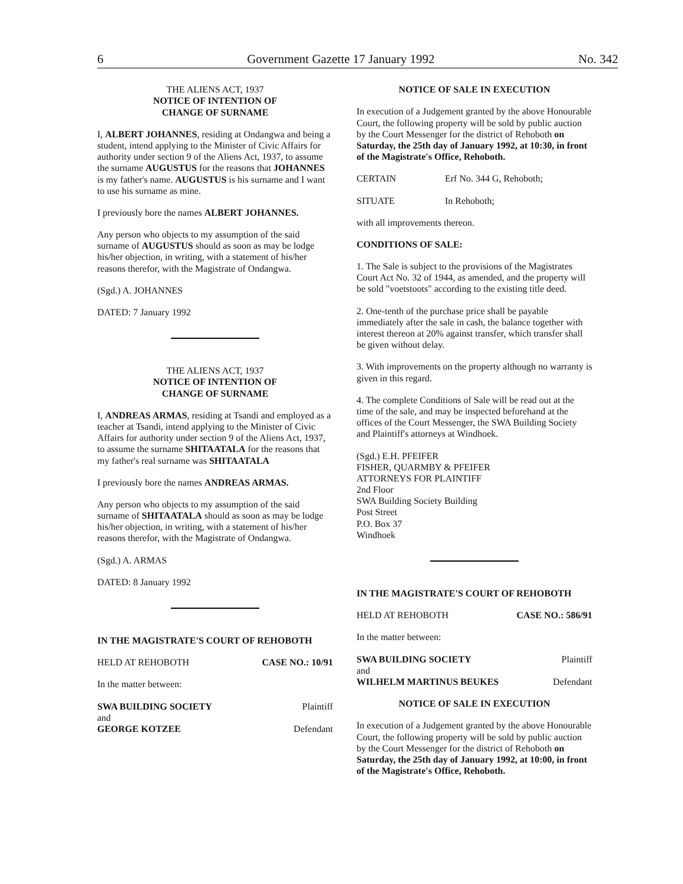6 Government Gazette 17 January 1992 No. 342
THE ALIENS ACT, 1937
NOTICE OF INTENTION OF
CHANGE OF SURNAME
I, ALBERT JOHANNES, residing at Ondangwa and being a student, intend applying to the Minister of Civic Affairs for authority under section 9 of the Aliens Act, 1937, to assume the surname AUGUSTUS for the reasons that JOHANNES is my father's name. AUGUSTUS is his surname and I want to use his surname as mine.
I previously bore the names ALBERT JOHANNES.
Any person who objects to my assumption of the said surname of AUGUSTUS should as soon as may be lodge his/her objection, in writing, with a statement of his/her reasons therefor, with the Magistrate of Ondangwa.
(Sgd.) A. JOHANNES
DATED: 7 January 1992
THE ALIENS ACT, 1937
NOTICE OF INTENTION OF
CHANGE OF SURNAME
I, ANDREAS ARMAS, residing at Tsandi and employed as a teacher at Tsandi, intend applying to the Minister of Civic Affairs for authority under section 9 of the Aliens Act, 1937, to assume the surname SHITAATALA for the reasons that my father's real surname was SHITAATALA
I previously bore the names ANDREAS ARMAS.
Any person who objects to my assumption of the said surname of SHITAATALA should as soon as may be lodge his/her objection, in writing, with a statement of his/her reasons therefor, with the Magistrate of Ondangwa.
(Sgd.) A. ARMAS
DATED: 8 January 1992
IN THE MAGISTRATE'S COURT OF REHOBOTH
HELD AT REHOBOTH CASE NO.: 10/91
In the matter between:
SWA BUILDING SOCIETY Plaintiff
and
GEORGE KOTZEE Defendant
NOTICE OF SALE IN EXECUTION
In execution of a Judgement granted by the above Honourable Court, the following property will be sold by public auction by the Court Messenger for the district of Rehoboth on Saturday, the 25th day of January 1992, at 10:30, in front of the Magistrate's Office, Rehoboth.
CERTAIN Erf No. 344 G, Rehoboth;
SITUATE In Rehoboth;
with all improvements thereon.
CONDITIONS OF SALE:
1. The Sale is subject to the provisions of the Magistrates Court Act No. 32 of 1944, as amended, and the property will be sold "voetstoots" according to the existing title deed.
2. One-tenth of the purchase price shall be payable immediately after the sale in cash, the balance together with interest thereon at 20% against transfer, which transfer shall be given without delay.
3. With improvements on the property although no warranty is given in this regard.
4. The complete Conditions of Sale will be read out at the time of the sale, and may be inspected beforehand at the offices of the Court Messenger, the SWA Building Society and Plaintiff's attorneys at Windhoek.
(Sgd.) E.H. PFEIFER
FISHER, QUARMBY & PFEIFER
ATTORNEYS FOR PLAINTIFF
2nd Floor
SWA Building Society Building
Post Street
P.O. Box 37
Windhoek
IN THE MAGISTRATE'S COURT OF REHOBOTH
HELD AT REHOBOTH CASE NO.: 586/91
In the matter between:
SWA BUILDING SOCIETY Plaintiff
and
WILHELM MARTINUS BEUKES Defendant
NOTICE OF SALE IN EXECUTION
In execution of a Judgement granted by the above Honourable Court, the following property will be sold by public auction by the Court Messenger for the district of Rehoboth on Saturday, the 25th day of January 1992, at 10:00, in front of the Magistrate's Office, Rehoboth.